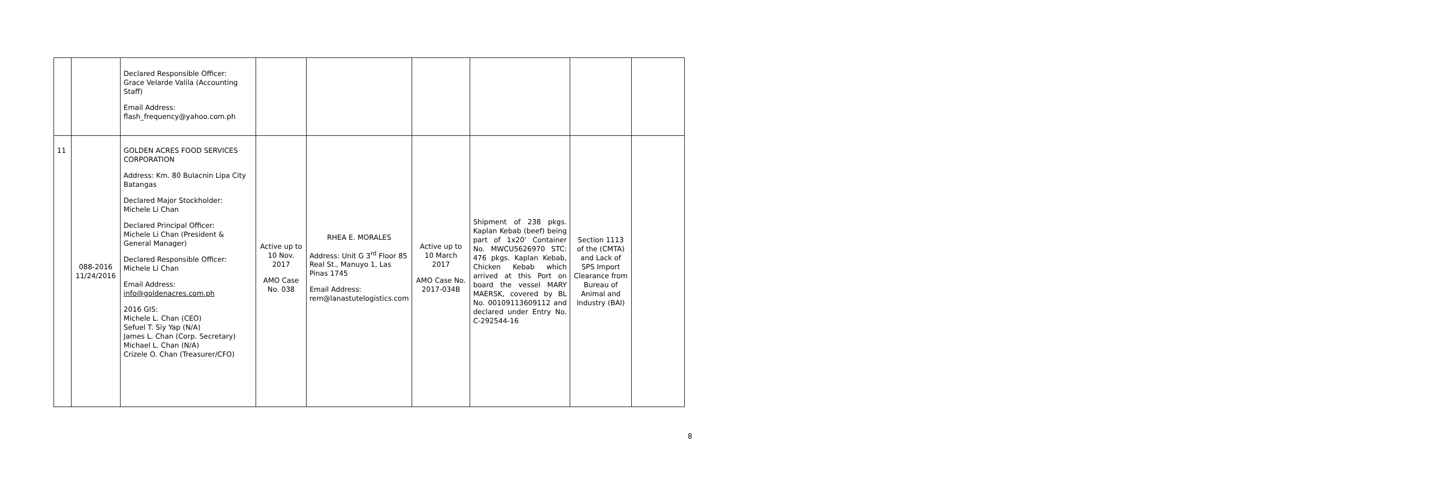| | | Declared Responsible Officer: Grace Velarde Valila (Accounting Staff) Email Address: flash_frequency@yahoo.com.ph | | | | | | |
| 11 | 088-2016 11/24/2016 | GOLDEN ACRES FOOD SERVICES CORPORATION Address: Km. 80 Bulacnin Lipa City Batangas Declared Major Stockholder: Michele Li Chan Declared Principal Officer: Michele Li Chan (President & General Manager) Declared Responsible Officer: Michele Li Chan Email Address: info@goldenacres.com.ph 2016 GIS: Michele L. Chan (CEO) Sefuel T. Siy Yap (N/A) James L. Chan (Corp. Secretary) Michael L. Chan (N/A) Crizele O. Chan (Treasurer/CFO) | Active up to 10 Nov. 2017 AMO Case No. 038 | RHEA E. MORALES Address: Unit G 3<sup>rd</sup> Floor 85 Real St., Manuyo 1, Las Pinas 1745 Email Address: rem@lanastutelogistics.com | Active up to 10 March 2017 AMO Case No. 2017-034B | Shipment of 238 pkgs. Kaplan Kebab (beef) being part of 1x20' Container No. MWCU5626970 STC: 476 pkgs. Kaplan Kebab, Chicken Kebab which arrived at this Port on board the vessel MARY MAERSK, covered by BL No. 00109113609112 and declared under Entry No. C-292544-16 | Section 1113 of the (CMTA) and Lack of SPS Import Clearance from Bureau of Animal and Industry (BAI) | |
8